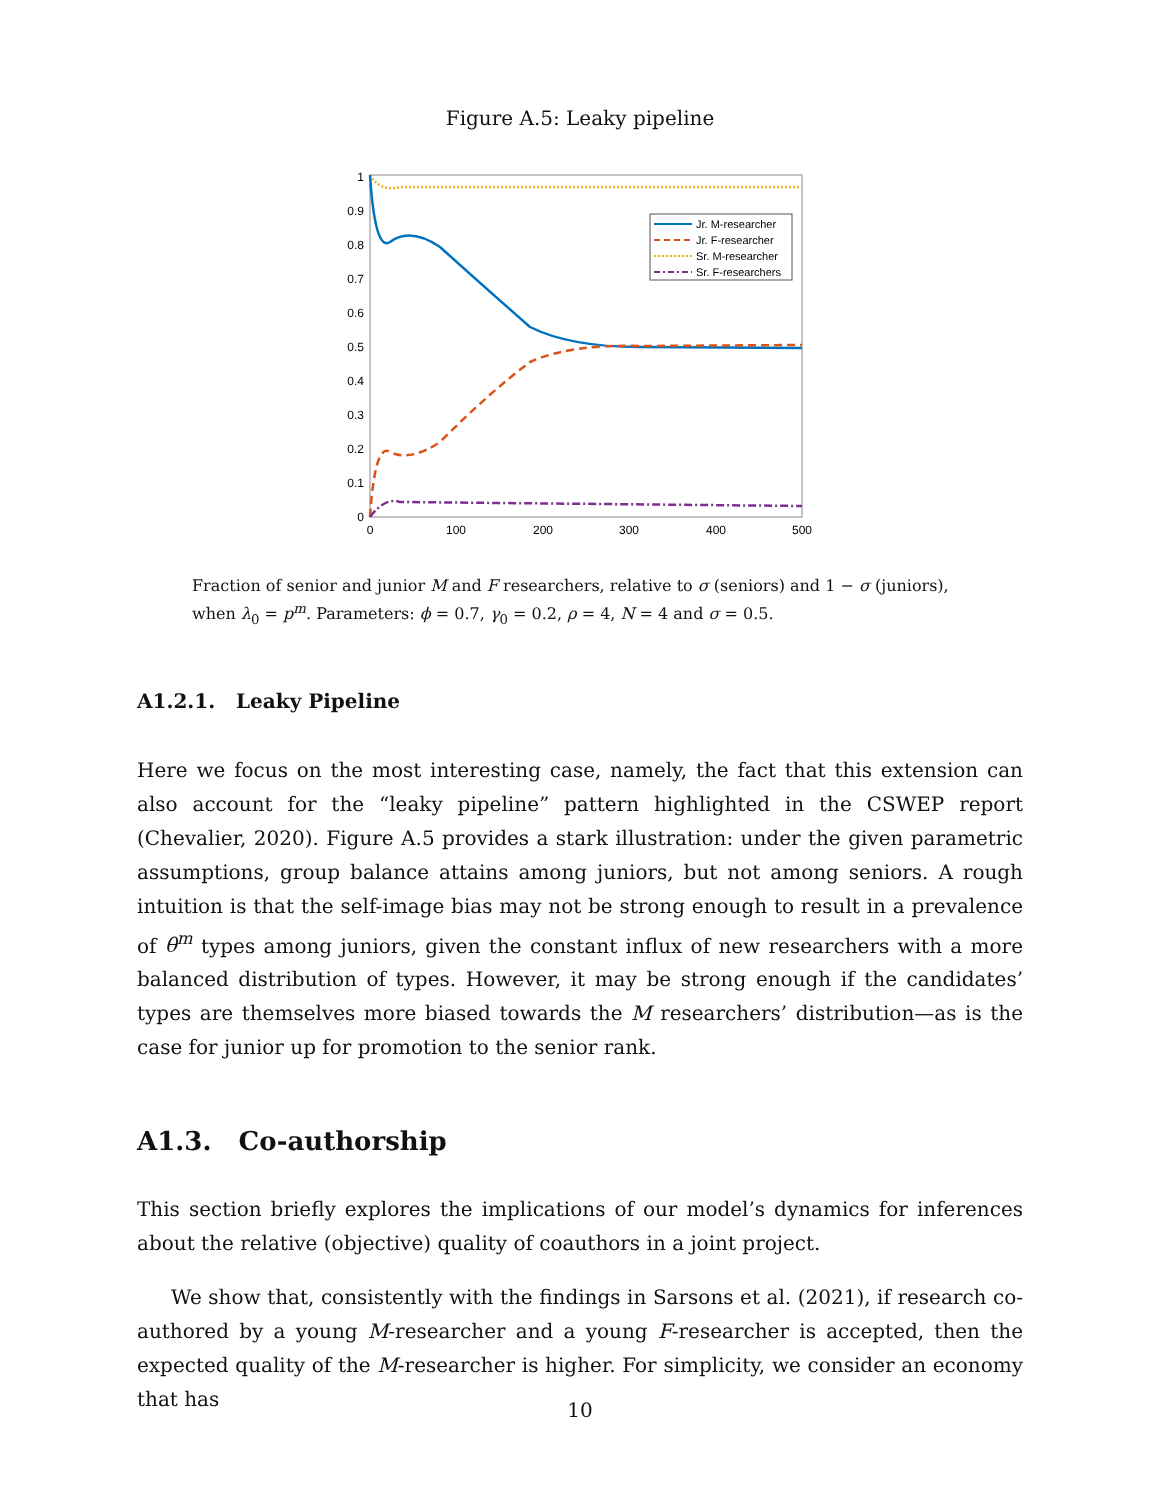Figure A.5: Leaky pipeline
0
0.1
0.2
0.3
0.4
0.5
0.6
0.7
0.8
0.9
1
0
100
200
300
400
500
Jr. M-researcher
Jr. F-researcher
Sr. M-researcher
Sr. F-researchers
Fraction of senior and junior M and F researchers, relative to σ (seniors) and 1 − σ (juniors), when λ<sub>0</sub> = p<sup>m</sup>. Parameters: ϕ = 0.7, γ<sub>0</sub> = 0.2, ρ = 4, N = 4 and σ = 0.5.
A1.2.1. Leaky Pipeline
Here we focus on the most interesting case, namely, the fact that this extension can also account for the “leaky pipeline” pattern highlighted in the CSWEP report (Chevalier, 2020). Figure A.5 provides a stark illustration: under the given parametric assumptions, group balance attains among juniors, but not among seniors. A rough intuition is that the self-image bias may not be strong enough to result in a prevalence of θ<sup>m</sup> types among juniors, given the constant influx of new researchers with a more balanced distribution of types. However, it may be strong enough if the candidates’ types are themselves more biased towards the M researchers’ distribution—as is the case for junior up for promotion to the senior rank.
A1.3. Co-authorship
This section briefly explores the implications of our model’s dynamics for inferences about the relative (objective) quality of coauthors in a joint project.
We show that, consistently with the findings in Sarsons et al. (2021), if research co-authored by a young M-researcher and a young F-researcher is accepted, then the expected quality of the M-researcher is higher. For simplicity, we consider an economy that has
10